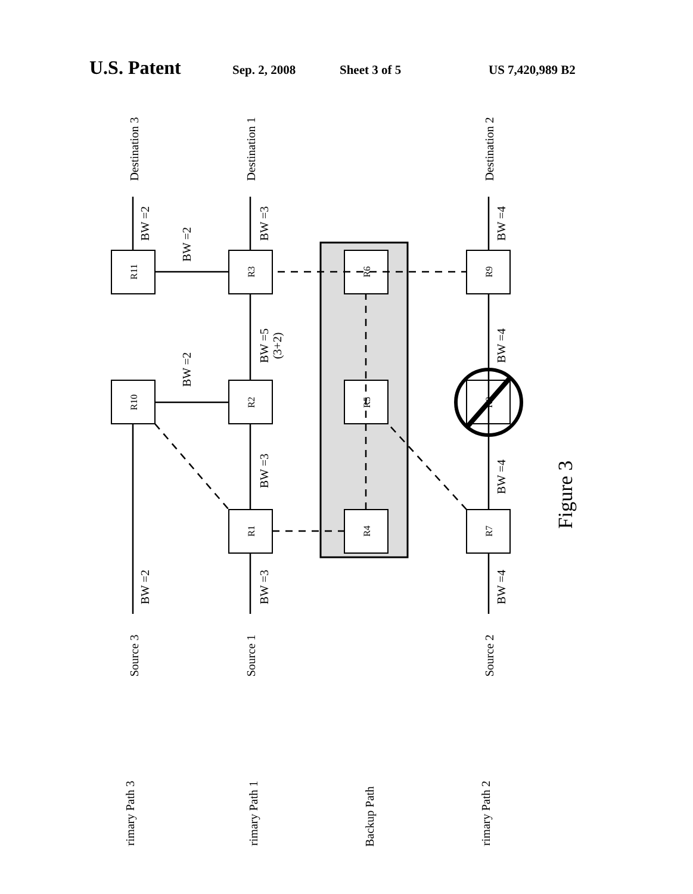U.S. Patent Sep. 2, 2008 Sheet 3 of 5 US 7,420,989 B2
R11
R3
R10
R2
R1
R6
R5
R4
R9
R8
R7
Destination 3
Destination 1
Destination 2
Source 3
Source 1
Source 2
Primary Path 3
Primary Path 1
Backup Path
Primary Path 2
BW =2
BW =2
BW =3
BW =2
BW =5
(3+2)
BW =3
BW =3
BW =2
BW =4
BW =4
BW =4
BW =4
Figure 3